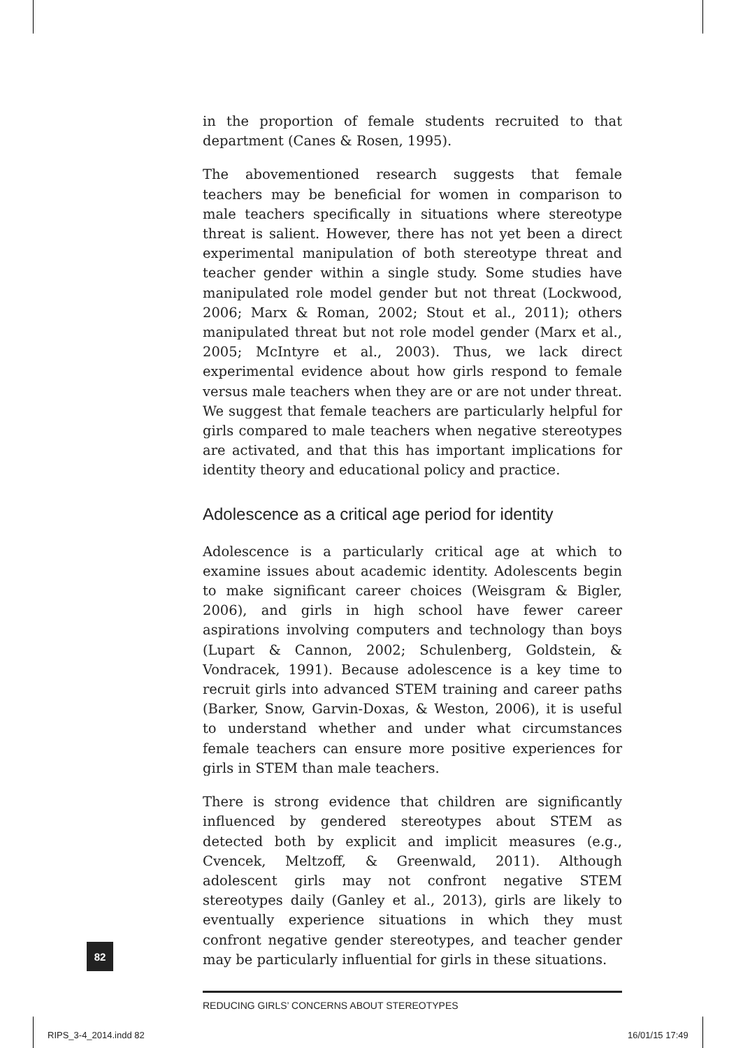in the proportion of female students recruited to that department (Canes & Rosen, 1995).
The abovementioned research suggests that female teachers may be beneficial for women in comparison to male teachers specifically in situations where stereotype threat is salient. However, there has not yet been a direct experimental manipulation of both stereotype threat and teacher gender within a single study. Some studies have manipulated role model gender but not threat (Lockwood, 2006; Marx & Roman, 2002; Stout et al., 2011); others manipulated threat but not role model gender (Marx et al., 2005; McIntyre et al., 2003). Thus, we lack direct experimental evidence about how girls respond to female versus male teachers when they are or are not under threat. We suggest that female teachers are particularly helpful for girls compared to male teachers when negative stereotypes are activated, and that this has important implications for identity theory and educational policy and practice.
Adolescence as a critical age period for identity
Adolescence is a particularly critical age at which to examine issues about academic identity. Adolescents begin to make significant career choices (Weisgram & Bigler, 2006), and girls in high school have fewer career aspirations involving computers and technology than boys (Lupart & Cannon, 2002; Schulenberg, Goldstein, & Vondracek, 1991). Because adolescence is a key time to recruit girls into advanced STEM training and career paths (Barker, Snow, Garvin-Doxas, & Weston, 2006), it is useful to understand whether and under what circumstances female teachers can ensure more positive experiences for girls in STEM than male teachers.
There is strong evidence that children are significantly influenced by gendered stereotypes about STEM as detected both by explicit and implicit measures (e.g., Cvencek, Meltzoff, & Greenwald, 2011). Although adolescent girls may not confront negative STEM stereotypes daily (Ganley et al., 2013), girls are likely to eventually experience situations in which they must confront negative gender stereotypes, and teacher gender may be particularly influential for girls in these situations.
REDUCING GIRLS’ CONCERNS ABOUT STEREOTYPES
82
RIPS_3-4_2014.indd 82 16/01/15 17:49